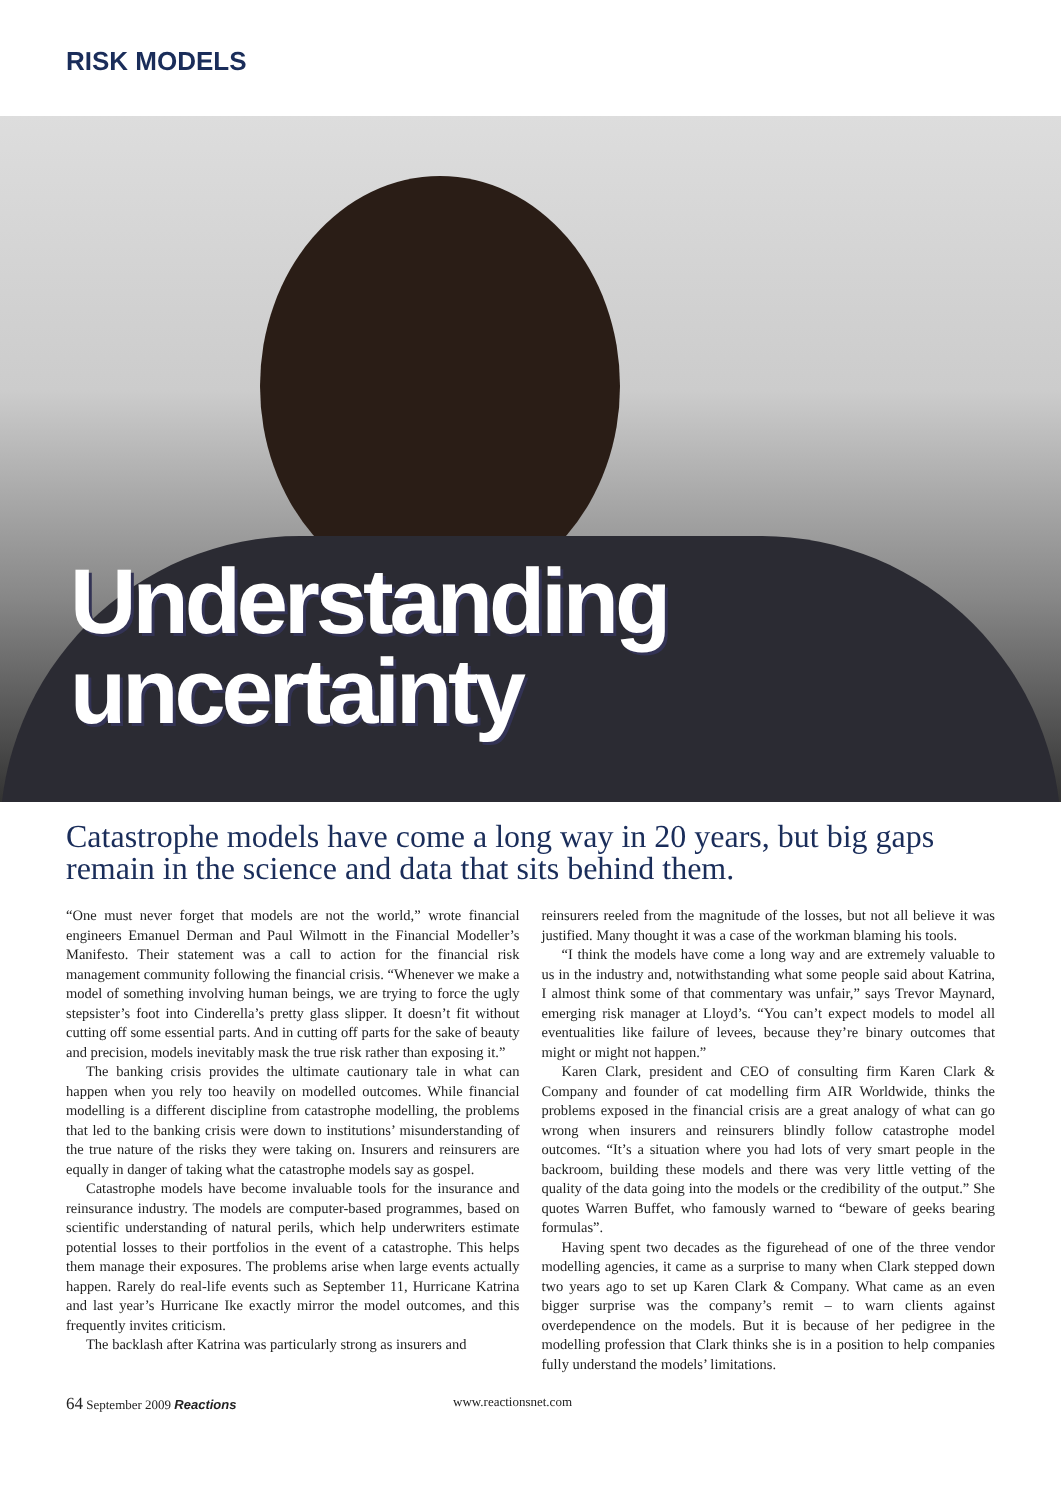RISK MODELS
Understanding
uncertainty
Catastrophe models have come a long way in 20 years, but big gaps remain in the science and data that sits behind them.
“One must never forget that models are not the world,” wrote financial engineers Emanuel Derman and Paul Wilmott in the Financial Modeller’s Manifesto. Their statement was a call to action for the financial risk management community following the financial crisis. “Whenever we make a model of something involving human beings, we are trying to force the ugly stepsister’s foot into Cinderella’s pretty glass slipper. It doesn’t fit without cutting off some essential parts. And in cutting off parts for the sake of beauty and precision, models inevitably mask the true risk rather than exposing it.”
The banking crisis provides the ultimate cautionary tale in what can happen when you rely too heavily on modelled outcomes. While financial modelling is a different discipline from catastrophe modelling, the problems that led to the banking crisis were down to institutions’ misunderstanding of the true nature of the risks they were taking on. Insurers and reinsurers are equally in danger of taking what the catastrophe models say as gospel.
Catastrophe models have become invaluable tools for the insurance and reinsurance industry. The models are computer-based programmes, based on scientific understanding of natural perils, which help underwriters estimate potential losses to their portfolios in the event of a catastrophe. This helps them manage their exposures. The problems arise when large events actually happen. Rarely do real-life events such as September 11, Hurricane Katrina and last year’s Hurricane Ike exactly mirror the model outcomes, and this frequently invites criticism.
The backlash after Katrina was particularly strong as insurers and
reinsurers reeled from the magnitude of the losses, but not all believe it was justified. Many thought it was a case of the workman blaming his tools.
“I think the models have come a long way and are extremely valuable to us in the industry and, notwithstanding what some people said about Katrina, I almost think some of that commentary was unfair,” says Trevor Maynard, emerging risk manager at Lloyd’s. “You can’t expect models to model all eventualities like failure of levees, because they’re binary outcomes that might or might not happen.”
Karen Clark, president and CEO of consulting firm Karen Clark & Company and founder of cat modelling firm AIR Worldwide, thinks the problems exposed in the financial crisis are a great analogy of what can go wrong when insurers and reinsurers blindly follow catastrophe model outcomes. “It’s a situation where you had lots of very smart people in the backroom, building these models and there was very little vetting of the quality of the data going into the models or the credibility of the output.” She quotes Warren Buffet, who famously warned to “beware of geeks bearing formulas”.
Having spent two decades as the figurehead of one of the three vendor modelling agencies, it came as a surprise to many when Clark stepped down two years ago to set up Karen Clark & Company. What came as an even bigger surprise was the company’s remit – to warn clients against overdependence on the models. But it is because of her pedigree in the modelling profession that Clark thinks she is in a position to help companies fully understand the models’ limitations.
64 September 2009 Reactions www.reactionsnet.com